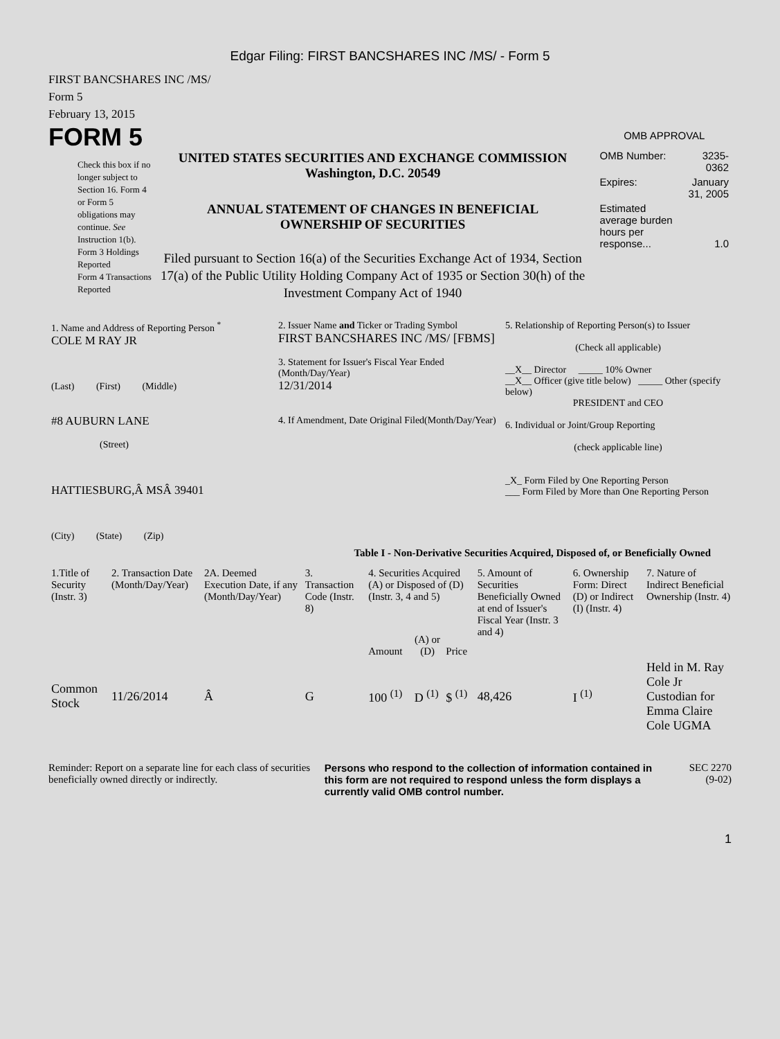Edgar Filing: FIRST BANCSHARES INC /MS/ - Form 5
FIRST BANCSHARES INC /MS/
Form 5
February 13, 2015
FORM 5
Check this box if no longer subject to Section 16. Form 4 or Form 5 obligations may continue. See Instruction 1(b).
Form 3 Holdings Reported
Form 4 Transactions Reported
UNITED STATES SECURITIES AND EXCHANGE COMMISSION
Washington, D.C. 20549
ANNUAL STATEMENT OF CHANGES IN BENEFICIAL
OWNERSHIP OF SECURITIES
Filed pursuant to Section 16(a) of the Securities Exchange Act of 1934, Section 17(a) of the Public Utility Holding Company Act of 1935 or Section 30(h) of the Investment Company Act of 1940
OMB APPROVAL
| OMB Number: | 3235-0362 |
| Expires: | January 31, 2005 |
| Estimated average burden hours per response... | 1.0 |
| 1. Name and Address of Reporting Person <sup>*</sup> COLE M RAY JR (Last) (First) (Middle) #8 AUBURN LANE (Street) HATTIESBURG,Â MSÂ 39401 (City) (State) (Zip) | 2. Issuer Name and Ticker or Trading Symbol FIRST BANCSHARES INC /MS/ [FBMS] 3. Statement for Issuer's Fiscal Year Ended (Month/Day/Year) 12/31/2014 4. If Amendment, Date Original Filed(Month/Day/Year) | 5. Relationship of Reporting Person(s) to Issuer (Check all applicable) __X__ Director _____ 10% Owner __X__ Officer (give title below) _____ Other (specify below) PRESIDENT and CEO 6. Individual or Joint/Group Reporting (check applicable line) _X_ Form Filed by One Reporting Person ___ Form Filed by More than One Reporting Person |
Table I - Non-Derivative Securities Acquired, Disposed of, or Beneficially Owned
| 1.Title of Security (Instr. 3) | 2. Transaction Date (Month/Day/Year) | 2A. Deemed Execution Date, if any (Month/Day/Year) | 3. Transaction Code (Instr. 8) | 4. Securities Acquired (A) or Disposed of (D) (Instr. 3, 4 and 5) | | | 5. Amount of Securities Beneficially Owned at end of Issuer's Fiscal Year (Instr. 3 and 4) | 6. Ownership Form: Direct (D) or Indirect (I) (Instr. 4) | 7. Nature of Indirect Beneficial Ownership (Instr. 4) |
| --- | --- | --- | --- | --- | --- | --- | --- | --- | --- |
| | | | | Amount | (A) or (D) | Price | | | |
| Common Stock | 11/26/2014 | Â | G | 100 <sup>(1)</sup> | D <sup>(1)</sup> | $ <sup>(1)</sup> | 48,426 | I <sup>(1)</sup> | Held in M. Ray Cole Jr Custodian for Emma Claire Cole UGMA |
Reminder: Report on a separate line for each class of securities beneficially owned directly or indirectly.
Persons who respond to the collection of information contained in this form are not required to respond unless the form displays a currently valid OMB control number.
SEC 2270
(9-02)
1